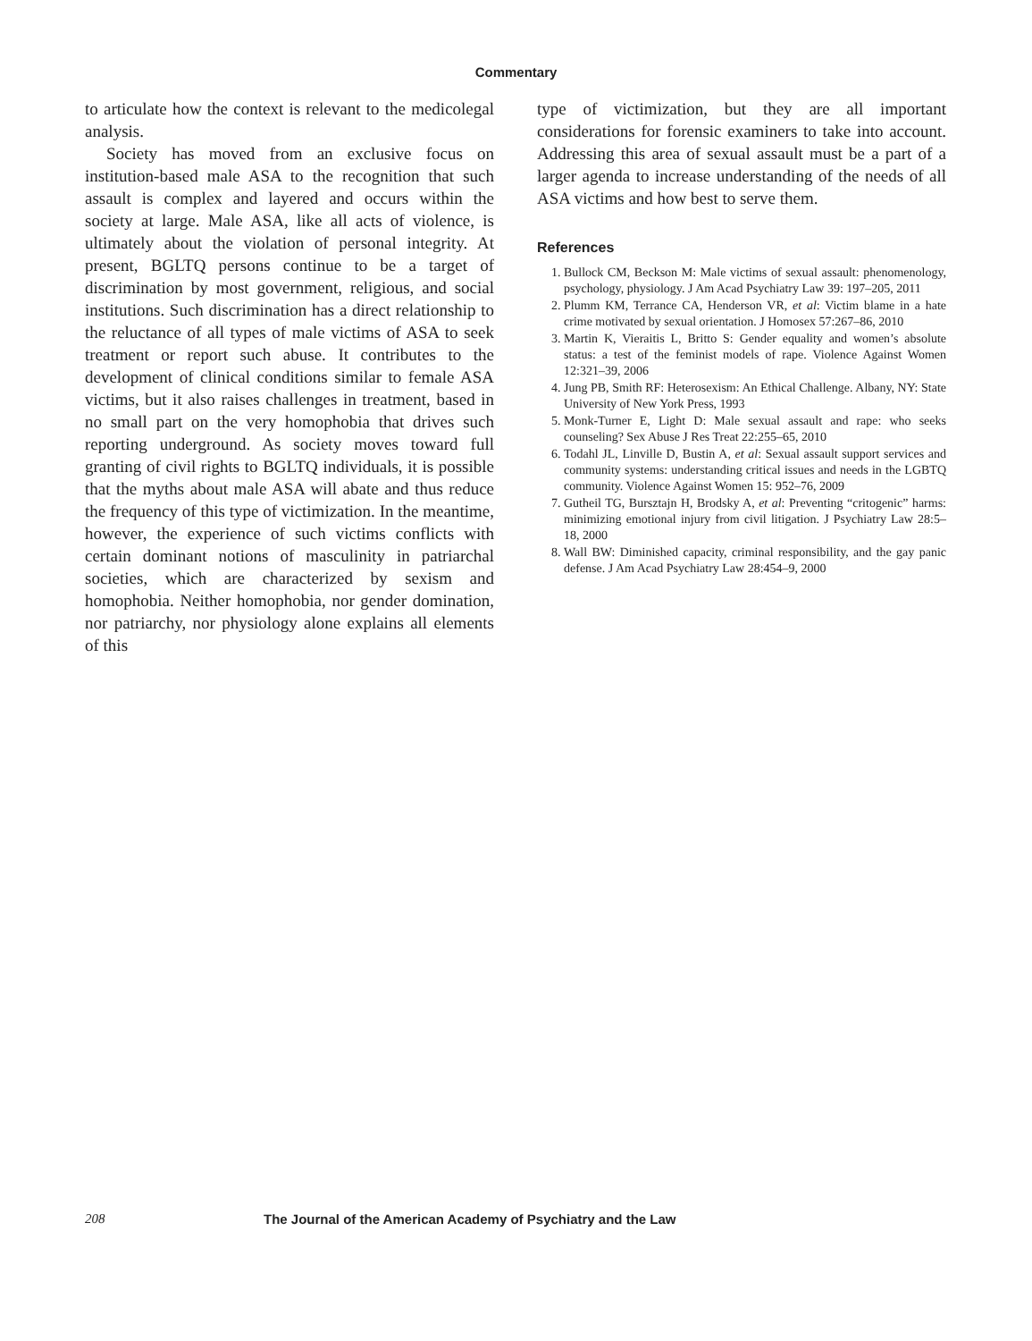Commentary
to articulate how the context is relevant to the medicolegal analysis.
Society has moved from an exclusive focus on institution-based male ASA to the recognition that such assault is complex and layered and occurs within the society at large. Male ASA, like all acts of violence, is ultimately about the violation of personal integrity. At present, BGLTQ persons continue to be a target of discrimination by most government, religious, and social institutions. Such discrimination has a direct relationship to the reluctance of all types of male victims of ASA to seek treatment or report such abuse. It contributes to the development of clinical conditions similar to female ASA victims, but it also raises challenges in treatment, based in no small part on the very homophobia that drives such reporting underground. As society moves toward full granting of civil rights to BGLTQ individuals, it is possible that the myths about male ASA will abate and thus reduce the frequency of this type of victimization. In the meantime, however, the experience of such victims conflicts with certain dominant notions of masculinity in patriarchal societies, which are characterized by sexism and homophobia. Neither homophobia, nor gender domination, nor patriarchy, nor physiology alone explains all elements of this
type of victimization, but they are all important considerations for forensic examiners to take into account. Addressing this area of sexual assault must be a part of a larger agenda to increase understanding of the needs of all ASA victims and how best to serve them.
References
1. Bullock CM, Beckson M: Male victims of sexual assault: phenomenology, psychology, physiology. J Am Acad Psychiatry Law 39: 197–205, 2011
2. Plumm KM, Terrance CA, Henderson VR, et al: Victim blame in a hate crime motivated by sexual orientation. J Homosex 57:267–86, 2010
3. Martin K, Vieraitis L, Britto S: Gender equality and women’s absolute status: a test of the feminist models of rape. Violence Against Women 12:321–39, 2006
4. Jung PB, Smith RF: Heterosexism: An Ethical Challenge. Albany, NY: State University of New York Press, 1993
5. Monk-Turner E, Light D: Male sexual assault and rape: who seeks counseling? Sex Abuse J Res Treat 22:255–65, 2010
6. Todahl JL, Linville D, Bustin A, et al: Sexual assault support services and community systems: understanding critical issues and needs in the LGBTQ community. Violence Against Women 15: 952–76, 2009
7. Gutheil TG, Bursztajn H, Brodsky A, et al: Preventing “critogenic” harms: minimizing emotional injury from civil litigation. J Psychiatry Law 28:5–18, 2000
8. Wall BW: Diminished capacity, criminal responsibility, and the gay panic defense. J Am Acad Psychiatry Law 28:454–9, 2000
208 The Journal of the American Academy of Psychiatry and the Law